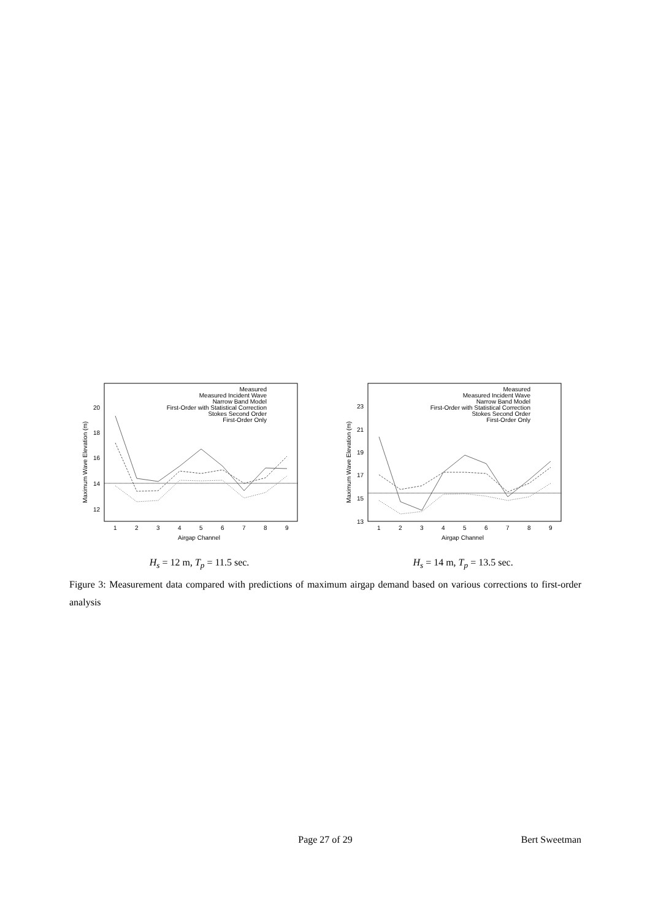Maximum Wave Elevation (m)
12
14
16
18
20
1
2
3
4
5
6
7
8
9
Airgap Channel
Measured
Measured Incident Wave
Narrow Band Model
First-Order with Statistical Correction
Stokes Second Order
First-Order Only
H<sub>s</sub> = 12 m, T<sub>p</sub> = 11.5 sec.
Maximum Wave Elevation (m)
13
15
17
19
21
23
1
2
3
4
5
6
7
8
9
Airgap Channel
Measured
Measured Incident Wave
Narrow Band Model
First-Order with Statistical Correction
Stokes Second Order
First-Order Only
H<sub>s</sub> = 14 m, T<sub>p</sub> = 13.5 sec.
Figure 3: Measurement data compared with predictions of maximum airgap demand based on various corrections to first-order analysis
Page 27 of 29 Bert Sweetman